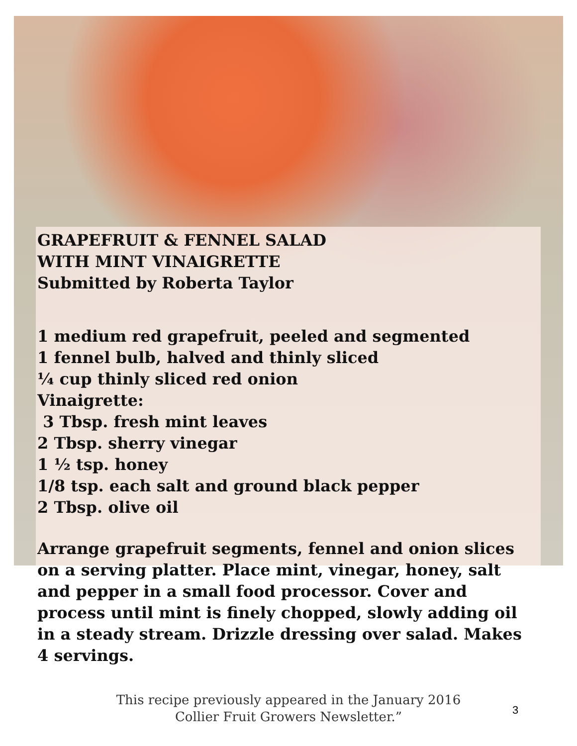GRAPEFRUIT & FENNEL SALAD
WITH MINT VINAIGRETTE
Submitted by Roberta Taylor
1 medium red grapefruit, peeled and segmented
1 fennel bulb, halved and thinly sliced
¼ cup thinly sliced red onion
Vinaigrette:
3 Tbsp. fresh mint leaves
2 Tbsp. sherry vinegar
1 ½ tsp. honey
1/8 tsp. each salt and ground black pepper
2 Tbsp. olive oil
Arrange grapefruit segments, fennel and onion slices on a serving platter. Place mint, vinegar, honey, salt and pepper in a small food processor. Cover and process until mint is finely chopped, slowly adding oil in a steady stream. Drizzle dressing over salad. Makes 4 servings.
This recipe previously appeared in the January 2016
Collier Fruit Growers Newsletter.”
3